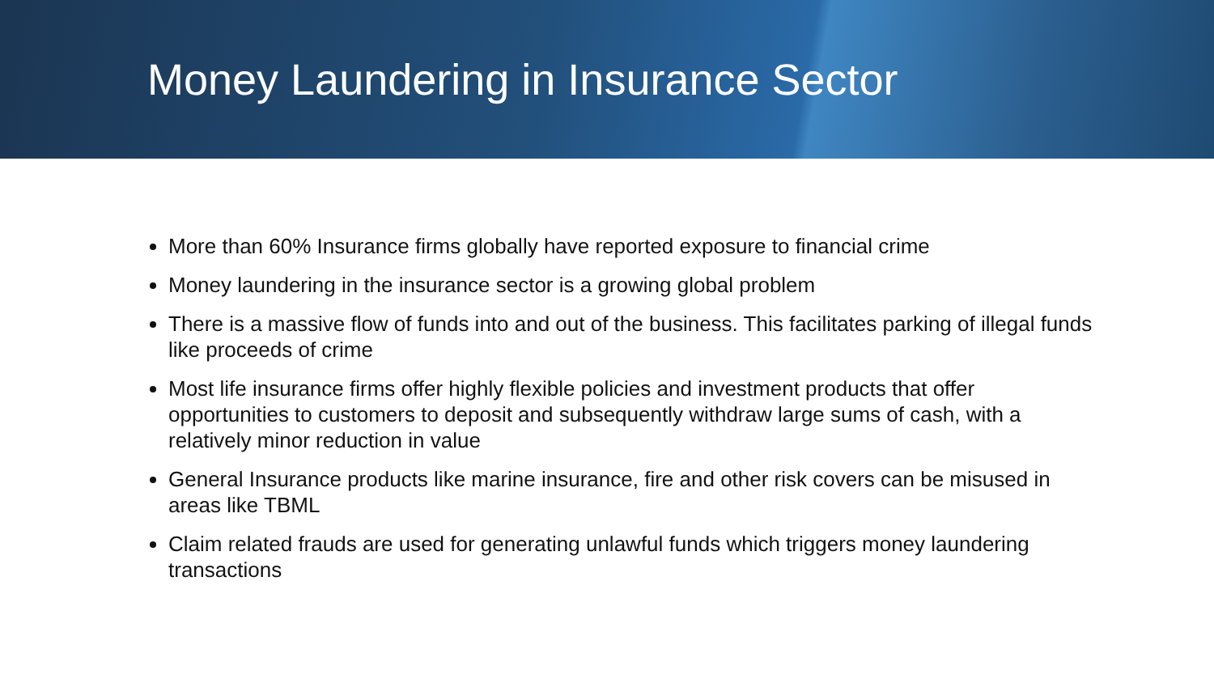Money Laundering in Insurance Sector
More than 60% Insurance firms globally have reported exposure to financial crime
Money laundering in the insurance sector is a growing global problem
There is a massive flow of funds into and out of the business. This facilitates parking of illegal funds like proceeds of crime
Most life insurance firms offer highly flexible policies and investment products that offer opportunities to customers to deposit and subsequently withdraw large sums of cash, with a relatively minor reduction in value
General Insurance products like marine insurance, fire and other risk covers can be misused in areas like TBML
Claim related frauds are used for generating unlawful funds which triggers money laundering transactions